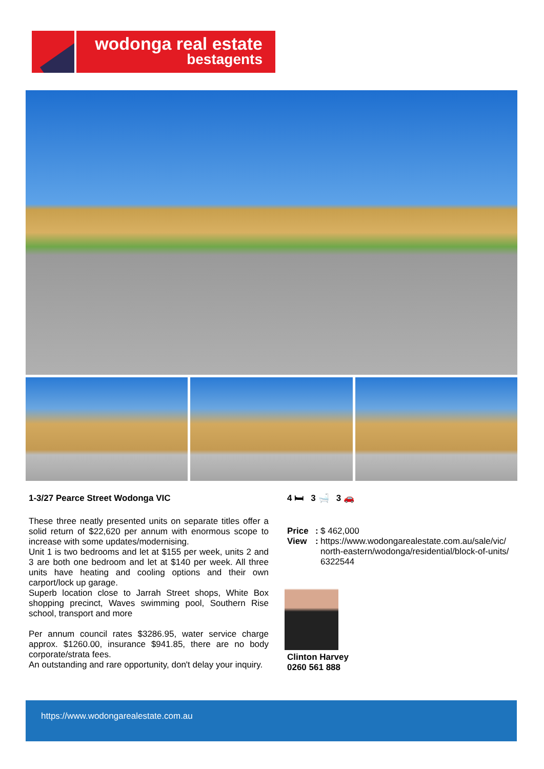wodonga real estate
bestagents
1-3/27 Pearce Street Wodonga VIC
These three neatly presented units on separate titles offer a solid return of $22,620 per annum with enormous scope to increase with some updates/modernising.
Unit 1 is two bedrooms and let at $155 per week, units 2 and 3 are both one bedroom and let at $140 per week. All three units have heating and cooling options and their own carport/lock up garage.
Superb location close to Jarrah Street shops, White Box shopping precinct, Waves swimming pool, Southern Rise school, transport and more
Per annum council rates $3286.95, water service charge approx. $1260.00, insurance $941.85, there are no body corporate/strata fees.
An outstanding and rare opportunity, don't delay your inquiry.
4 🛏 3 🛁 3 🚗
Price:
$ 462,000
View:
https://www.wodongarealestate.com.au/sale/vic/ north-eastern/wodonga/residential/block-of-units/ 6322544
Clinton Harvey
0260 561 888
https://www.wodongarealestate.com.au